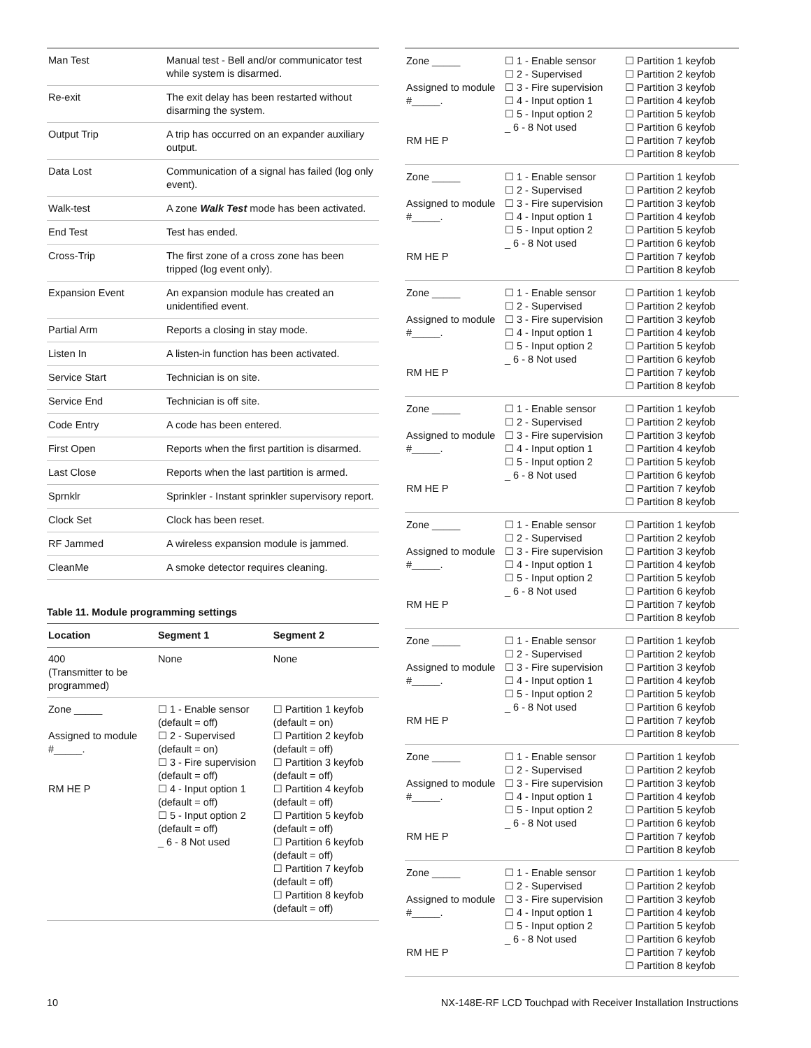| Man Test | Manual test - Bell and/or communicator test while system is disarmed. |
| Re-exit | The exit delay has been restarted without disarming the system. |
| Output Trip | A trip has occurred on an expander auxiliary output. |
| Data Lost | Communication of a signal has failed (log only event). |
| Walk-test | A zone Walk Test mode has been activated. |
| End Test | Test has ended. |
| Cross-Trip | The first zone of a cross zone has been tripped (log event only). |
| Expansion Event | An expansion module has created an unidentified event. |
| Partial Arm | Reports a closing in stay mode. |
| Listen In | A listen-in function has been activated. |
| Service Start | Technician is on site. |
| Service End | Technician is off site. |
| Code Entry | A code has been entered. |
| First Open | Reports when the first partition is disarmed. |
| Last Close | Reports when the last partition is armed. |
| Sprnklr | Sprinkler - Instant sprinkler supervisory report. |
| Clock Set | Clock has been reset. |
| RF Jammed | A wireless expansion module is jammed. |
| CleanMe | A smoke detector requires cleaning. |
Table 11. Module programming settings
| Location | Segment 1 | Segment 2 |
| --- | --- | --- |
| 400 (Transmitter to be programmed) | None | None |
| Zone _____ Assigned to module #_____. RM HE P | ☐ 1 - Enable sensor (default = off) ☐ 2 - Supervised (default = on) ☐ 3 - Fire supervision (default = off) ☐ 4 - Input option 1 (default = off) ☐ 5 - Input option 2 (default = off) _ 6 - 8 Not used | ☐ Partition 1 keyfob (default = on) ☐ Partition 2 keyfob (default = off) ☐ Partition 3 keyfob (default = off) ☐ Partition 4 keyfob (default = off) ☐ Partition 5 keyfob (default = off) ☐ Partition 6 keyfob (default = off) ☐ Partition 7 keyfob (default = off) ☐ Partition 8 keyfob (default = off) |
| Zone _____ Assigned to module #_____. RM HE P | ☐ 1 - Enable sensor ☐ 2 - Supervised ☐ 3 - Fire supervision ☐ 4 - Input option 1 ☐ 5 - Input option 2 _ 6 - 8 Not used | ☐ Partition 1 keyfob ☐ Partition 2 keyfob ☐ Partition 3 keyfob ☐ Partition 4 keyfob ☐ Partition 5 keyfob ☐ Partition 6 keyfob ☐ Partition 7 keyfob ☐ Partition 8 keyfob |
| Zone _____ Assigned to module #_____. RM HE P | ☐ 1 - Enable sensor ☐ 2 - Supervised ☐ 3 - Fire supervision ☐ 4 - Input option 1 ☐ 5 - Input option 2 _ 6 - 8 Not used | ☐ Partition 1 keyfob ☐ Partition 2 keyfob ☐ Partition 3 keyfob ☐ Partition 4 keyfob ☐ Partition 5 keyfob ☐ Partition 6 keyfob ☐ Partition 7 keyfob ☐ Partition 8 keyfob |
| Zone _____ Assigned to module #_____. RM HE P | ☐ 1 - Enable sensor ☐ 2 - Supervised ☐ 3 - Fire supervision ☐ 4 - Input option 1 ☐ 5 - Input option 2 _ 6 - 8 Not used | ☐ Partition 1 keyfob ☐ Partition 2 keyfob ☐ Partition 3 keyfob ☐ Partition 4 keyfob ☐ Partition 5 keyfob ☐ Partition 6 keyfob ☐ Partition 7 keyfob ☐ Partition 8 keyfob |
| Zone _____ Assigned to module #_____. RM HE P | ☐ 1 - Enable sensor ☐ 2 - Supervised ☐ 3 - Fire supervision ☐ 4 - Input option 1 ☐ 5 - Input option 2 _ 6 - 8 Not used | ☐ Partition 1 keyfob ☐ Partition 2 keyfob ☐ Partition 3 keyfob ☐ Partition 4 keyfob ☐ Partition 5 keyfob ☐ Partition 6 keyfob ☐ Partition 7 keyfob ☐ Partition 8 keyfob |
| Zone _____ Assigned to module #_____. RM HE P | ☐ 1 - Enable sensor ☐ 2 - Supervised ☐ 3 - Fire supervision ☐ 4 - Input option 1 ☐ 5 - Input option 2 _ 6 - 8 Not used | ☐ Partition 1 keyfob ☐ Partition 2 keyfob ☐ Partition 3 keyfob ☐ Partition 4 keyfob ☐ Partition 5 keyfob ☐ Partition 6 keyfob ☐ Partition 7 keyfob ☐ Partition 8 keyfob |
| Zone _____ Assigned to module #_____. RM HE P | ☐ 1 - Enable sensor ☐ 2 - Supervised ☐ 3 - Fire supervision ☐ 4 - Input option 1 ☐ 5 - Input option 2 _ 6 - 8 Not used | ☐ Partition 1 keyfob ☐ Partition 2 keyfob ☐ Partition 3 keyfob ☐ Partition 4 keyfob ☐ Partition 5 keyfob ☐ Partition 6 keyfob ☐ Partition 7 keyfob ☐ Partition 8 keyfob |
| Zone _____ Assigned to module #_____. RM HE P | ☐ 1 - Enable sensor ☐ 2 - Supervised ☐ 3 - Fire supervision ☐ 4 - Input option 1 ☐ 5 - Input option 2 _ 6 - 8 Not used | ☐ Partition 1 keyfob ☐ Partition 2 keyfob ☐ Partition 3 keyfob ☐ Partition 4 keyfob ☐ Partition 5 keyfob ☐ Partition 6 keyfob ☐ Partition 7 keyfob ☐ Partition 8 keyfob |
| Zone _____ Assigned to module #_____. RM HE P | ☐ 1 - Enable sensor ☐ 2 - Supervised ☐ 3 - Fire supervision ☐ 4 - Input option 1 ☐ 5 - Input option 2 _ 6 - 8 Not used | ☐ Partition 1 keyfob ☐ Partition 2 keyfob ☐ Partition 3 keyfob ☐ Partition 4 keyfob ☐ Partition 5 keyfob ☐ Partition 6 keyfob ☐ Partition 7 keyfob ☐ Partition 8 keyfob |
10 NX-148E-RF LCD Touchpad with Receiver Installation Instructions